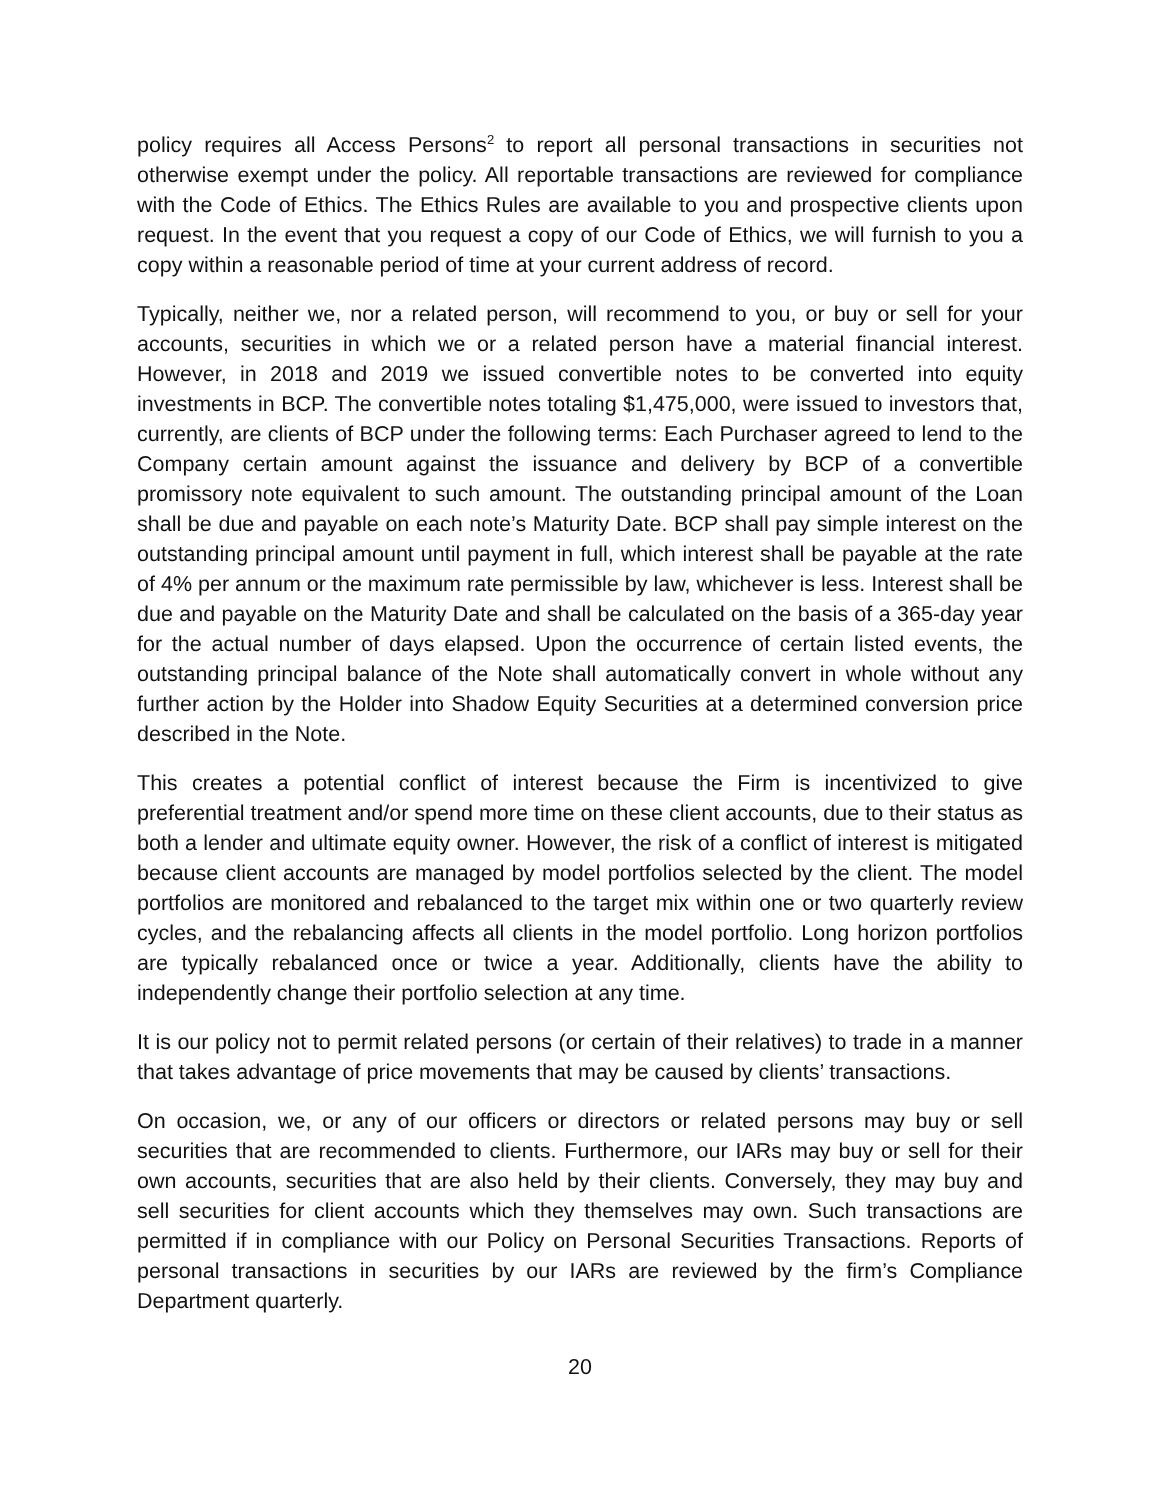policy requires all Access Persons<sup>2</sup> to report all personal transactions in securities not otherwise exempt under the policy. All reportable transactions are reviewed for compliance with the Code of Ethics. The Ethics Rules are available to you and prospective clients upon request. In the event that you request a copy of our Code of Ethics, we will furnish to you a copy within a reasonable period of time at your current address of record.
Typically, neither we, nor a related person, will recommend to you, or buy or sell for your accounts, securities in which we or a related person have a material financial interest. However, in 2018 and 2019 we issued convertible notes to be converted into equity investments in BCP. The convertible notes totaling $1,475,000, were issued to investors that, currently, are clients of BCP under the following terms: Each Purchaser agreed to lend to the Company certain amount against the issuance and delivery by BCP of a convertible promissory note equivalent to such amount. The outstanding principal amount of the Loan shall be due and payable on each note’s Maturity Date. BCP shall pay simple interest on the outstanding principal amount until payment in full, which interest shall be payable at the rate of 4% per annum or the maximum rate permissible by law, whichever is less. Interest shall be due and payable on the Maturity Date and shall be calculated on the basis of a 365-day year for the actual number of days elapsed. Upon the occurrence of certain listed events, the outstanding principal balance of the Note shall automatically convert in whole without any further action by the Holder into Shadow Equity Securities at a determined conversion price described in the Note.
This creates a potential conflict of interest because the Firm is incentivized to give preferential treatment and/or spend more time on these client accounts, due to their status as both a lender and ultimate equity owner. However, the risk of a conflict of interest is mitigated because client accounts are managed by model portfolios selected by the client. The model portfolios are monitored and rebalanced to the target mix within one or two quarterly review cycles, and the rebalancing affects all clients in the model portfolio. Long horizon portfolios are typically rebalanced once or twice a year. Additionally, clients have the ability to independently change their portfolio selection at any time.
It is our policy not to permit related persons (or certain of their relatives) to trade in a manner that takes advantage of price movements that may be caused by clients’ transactions.
On occasion, we, or any of our officers or directors or related persons may buy or sell securities that are recommended to clients. Furthermore, our IARs may buy or sell for their own accounts, securities that are also held by their clients. Conversely, they may buy and sell securities for client accounts which they themselves may own. Such transactions are permitted if in compliance with our Policy on Personal Securities Transactions. Reports of personal transactions in securities by our IARs are reviewed by the firm’s Compliance Department quarterly.
20